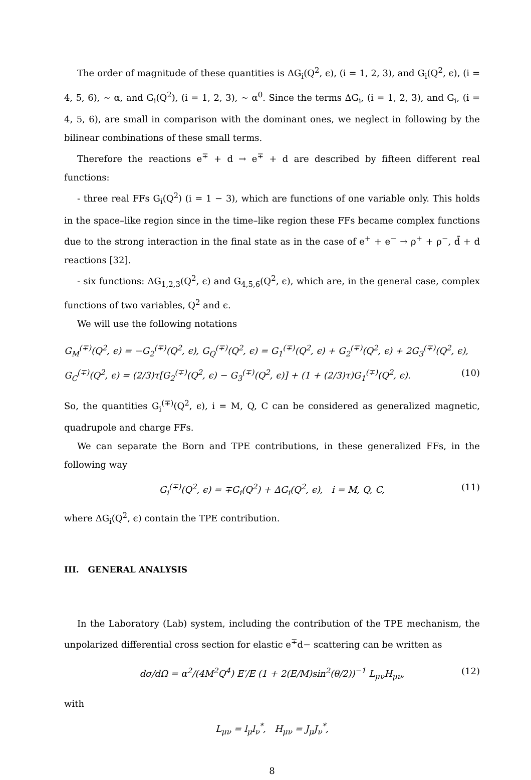The order of magnitude of these quantities is ΔG<sub>i</sub>(Q<sup>2</sup>, ϵ), (i = 1, 2, 3), and G<sub>i</sub>(Q<sup>2</sup>, ϵ), (i = 4, 5, 6), ∼ α, and G<sub>i</sub>(Q<sup>2</sup>), (i = 1, 2, 3), ∼ α<sup>0</sup>. Since the terms ΔG<sub>i</sub>, (i = 1, 2, 3), and G<sub>i</sub>, (i = 4, 5, 6), are small in comparison with the dominant ones, we neglect in following by the bilinear combinations of these small terms.
Therefore the reactions e<sup>∓</sup> + d → e<sup>∓</sup> + d are described by fifteen different real functions:
- three real FFs G<sub>i</sub>(Q<sup>2</sup>) (i = 1 − 3), which are functions of one variable only. This holds in the space–like region since in the time–like region these FFs became complex functions due to the strong interaction in the final state as in the case of e<sup>+</sup> + e<sup>−</sup> → ρ<sup>+</sup> + ρ<sup>−</sup>, d̄ + d reactions [32].
- six functions: ΔG<sub>1,2,3</sub>(Q<sup>2</sup>, ϵ) and G<sub>4,5,6</sub>(Q<sup>2</sup>, ϵ), which are, in the general case, complex functions of two variables, Q<sup>2</sup> and ϵ.
We will use the following notations
G<sub>M</sub><sup>(∓)</sup>(Q<sup>2</sup>, ϵ) = −G<sub>2</sub><sup>(∓)</sup>(Q<sup>2</sup>, ϵ), G<sub>Q</sub><sup>(∓)</sup>(Q<sup>2</sup>, ϵ) = G<sub>1</sub><sup>(∓)</sup>(Q<sup>2</sup>, ϵ) + G<sub>2</sub><sup>(∓)</sup>(Q<sup>2</sup>, ϵ) + 2G<sub>3</sub><sup>(∓)</sup>(Q<sup>2</sup>, ϵ),
G<sub>C</sub><sup>(∓)</sup>(Q<sup>2</sup>, ϵ) = (2/3)τ[G<sub>2</sub><sup>(∓)</sup>(Q<sup>2</sup>, ϵ) − G<sub>3</sub><sup>(∓)</sup>(Q<sup>2</sup>, ϵ)] + (1 + (2/3)τ)G<sub>1</sub><sup>(∓)</sup>(Q<sup>2</sup>, ϵ). (10)
So, the quantities G<sub>i</sub><sup>(∓)</sup>(Q<sup>2</sup>, ϵ), i = M, Q, C can be considered as generalized magnetic, quadrupole and charge FFs.
We can separate the Born and TPE contributions, in these generalized FFs, in the following way
G<sub>i</sub><sup>(∓)</sup>(Q<sup>2</sup>, ϵ) = ∓G<sub>i</sub>(Q<sup>2</sup>) + ΔG<sub>i</sub>(Q<sup>2</sup>, ϵ), i = M, Q, C, (11)
where ΔG<sub>i</sub>(Q<sup>2</sup>, ϵ) contain the TPE contribution.
III. GENERAL ANALYSIS
In the Laboratory (Lab) system, including the contribution of the TPE mechanism, the unpolarized differential cross section for elastic e<sup>∓</sup>d− scattering can be written as
dσ/dΩ = α<sup>2</sup>/(4M<sup>2</sup>Q<sup>4</sup>) E′/E (1 + 2(E/M)sin<sup>2</sup>(θ/2))<sup>−1</sup> L<sub>μν</sub>H<sub>μν</sub>, (12)
with
L<sub>μν</sub> = l<sub>μ</sub>l<sub>ν</sub><sup>*</sup>, H<sub>μν</sub> = J<sub>μ</sub>J<sub>ν</sub><sup>*</sup>,
8